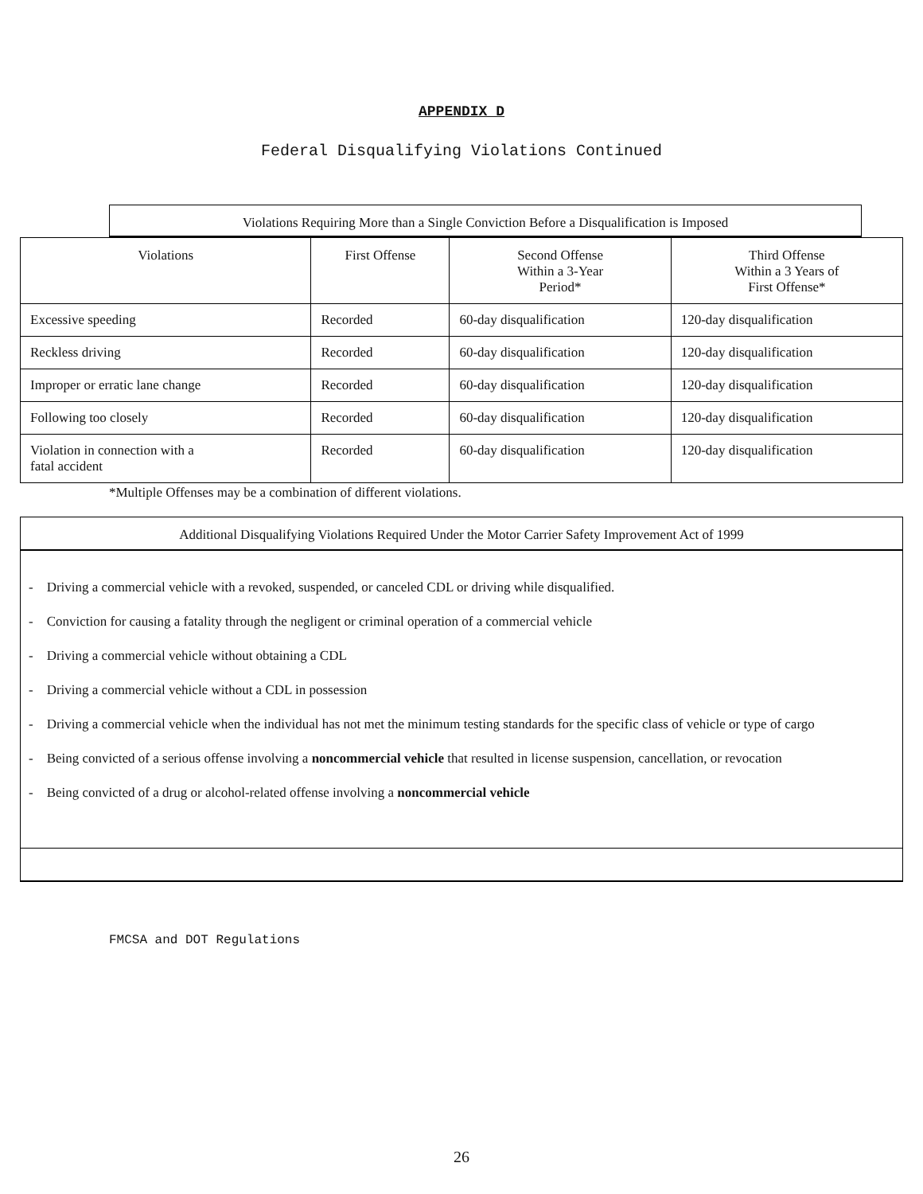APPENDIX D
Federal Disqualifying Violations Continued
Violations Requiring More than a Single Conviction Before a Disqualification is Imposed
| Violations | First Offense | Second Offense Within a 3-Year Period* | Third Offense Within a 3 Years of First Offense* |
| --- | --- | --- | --- |
| Excessive speeding | Recorded | 60-day disqualification | 120-day disqualification |
| Reckless driving | Recorded | 60-day disqualification | 120-day disqualification |
| Improper or erratic lane change | Recorded | 60-day disqualification | 120-day disqualification |
| Following too closely | Recorded | 60-day disqualification | 120-day disqualification |
| Violation in connection with a fatal accident | Recorded | 60-day disqualification | 120-day disqualification |
*Multiple Offenses may be a combination of different violations.
Additional Disqualifying Violations Required Under the Motor Carrier Safety Improvement Act of 1999
- Driving a commercial vehicle with a revoked, suspended, or canceled CDL or driving while disqualified.
- Conviction for causing a fatality through the negligent or criminal operation of a commercial vehicle
- Driving a commercial vehicle without obtaining a CDL
- Driving a commercial vehicle without a CDL in possession
- Driving a commercial vehicle when the individual has not met the minimum testing standards for the specific class of vehicle or type of cargo
- Being convicted of a serious offense involving a noncommercial vehicle that resulted in license suspension, cancellation, or revocation
- Being convicted of a drug or alcohol-related offense involving a noncommercial vehicle
FMCSA and DOT Regulations
26